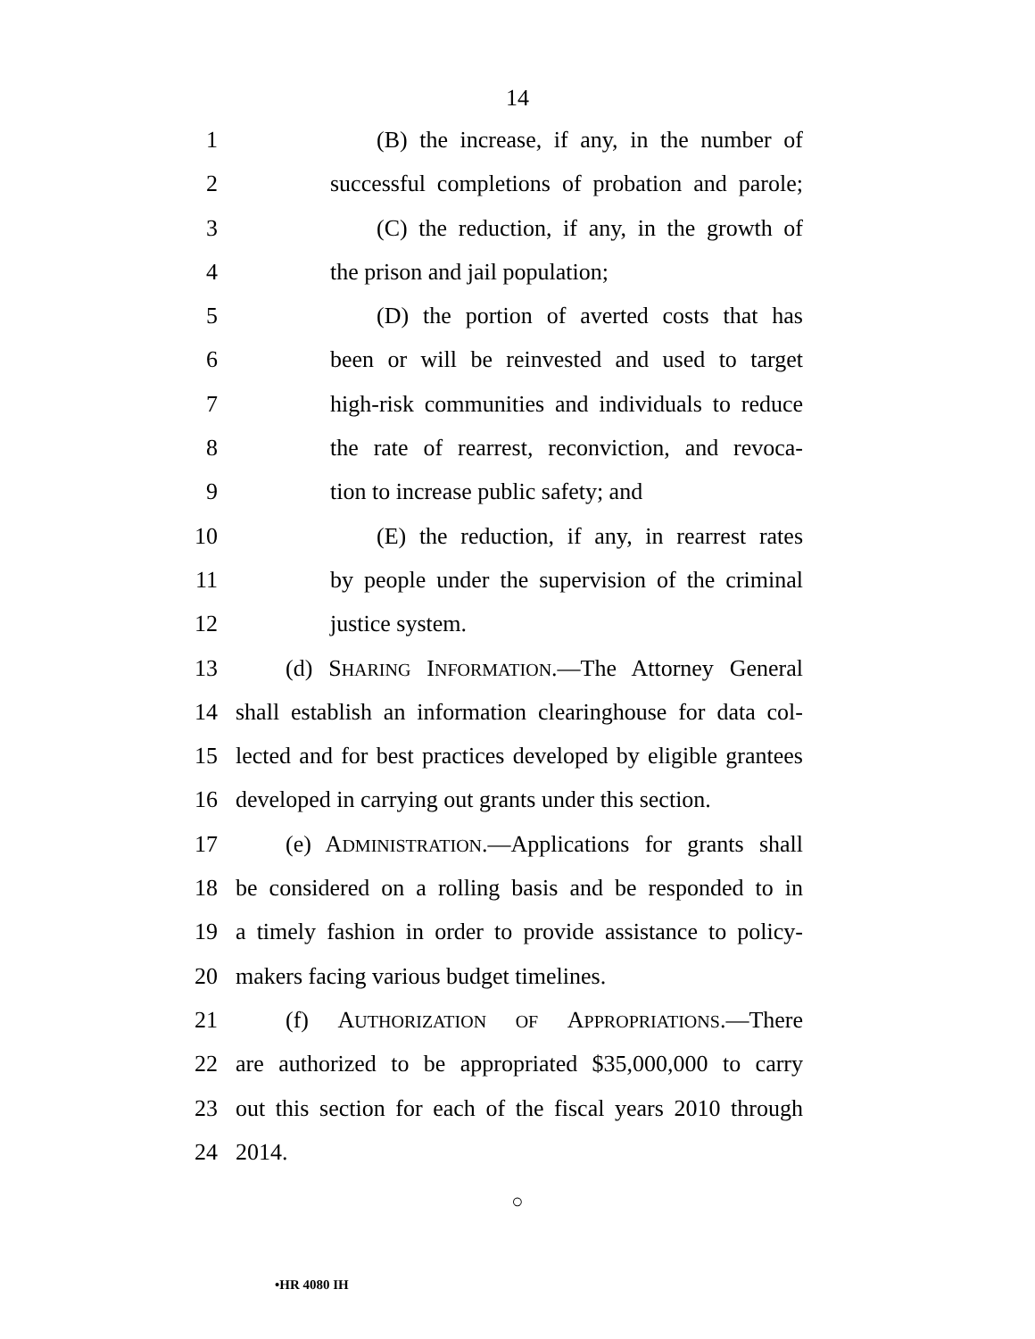14
1 (B) the increase, if any, in the number of
2 successful completions of probation and parole;
3 (C) the reduction, if any, in the growth of
4 the prison and jail population;
5 (D) the portion of averted costs that has
6 been or will be reinvested and used to target
7 high-risk communities and individuals to reduce
8 the rate of rearrest, reconviction, and revoca-
9 tion to increase public safety; and
10 (E) the reduction, if any, in rearrest rates
11 by people under the supervision of the criminal
12 justice system.
13 (d) SHARING INFORMATION.—The Attorney General
14 shall establish an information clearinghouse for data col-
15 lected and for best practices developed by eligible grantees
16 developed in carrying out grants under this section.
17 (e) ADMINISTRATION.—Applications for grants shall
18 be considered on a rolling basis and be responded to in
19 a timely fashion in order to provide assistance to policy-
20 makers facing various budget timelines.
21 (f) AUTHORIZATION OF APPROPRIATIONS.—There
22 are authorized to be appropriated $35,000,000 to carry
23 out this section for each of the fiscal years 2010 through
24 2014.
○
•HR 4080 IH